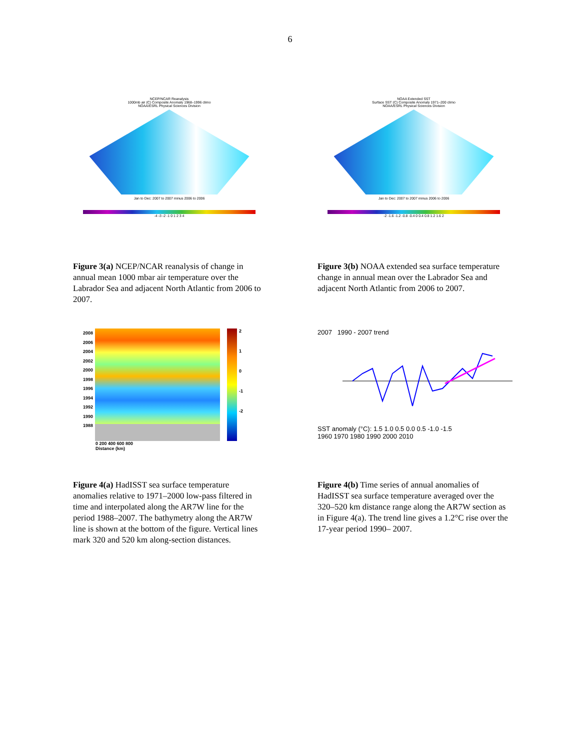6
NCEP/NCAR Reanalysis
1000mb air (C) Composite Anomaly 1968–1996 climo
NOAA/ESRL Physical Sciences Division
Jan to Dec: 2007 to 2007 minus 2006 to 2006
-4 -3 -2 -1 0 1 2 3 4
NOAA Extended SST
Surface SST (C) Composite Anomaly 1971–200 climo
NOAA/ESRL Physical Sciences Division
Jan to Dec: 2007 to 2007 minus 2006 to 2006
-2 -1.6 -1.2 -0.8 -0.4 0 0.4 0.8 1.2 1.6 2
Figure 3(a) NCEP/NCAR reanalysis of change in annual mean 1000 mbar air temperature over the Labrador Sea and adjacent North Atlantic from 2006 to 2007.
Figure 3(b) NOAA extended sea surface temperature change in annual mean over the Labrador Sea and adjacent North Atlantic from 2006 to 2007.
2008 2006 2004 2002 2000 1998 1996 1994 1992 1990 1988
2
1
0
-1
-2
0 200 400 600 800
Distance (km)
2007 1990 - 2007 trend
SST anomaly (°C): 1.5 1.0 0.5 0.0 0.5 -1.0 -1.5
1960 1970 1980 1990 2000 2010
Figure 4(a) HadISST sea surface temperature anomalies relative to 1971–2000 low-pass filtered in time and interpolated along the AR7W line for the period 1988–2007. The bathymetry along the AR7W line is shown at the bottom of the figure. Vertical lines mark 320 and 520 km along-section distances.
Figure 4(b) Time series of annual anomalies of HadISST sea surface temperature averaged over the 320–520 km distance range along the AR7W section as in Figure 4(a). The trend line gives a 1.2°C rise over the 17-year period 1990– 2007.